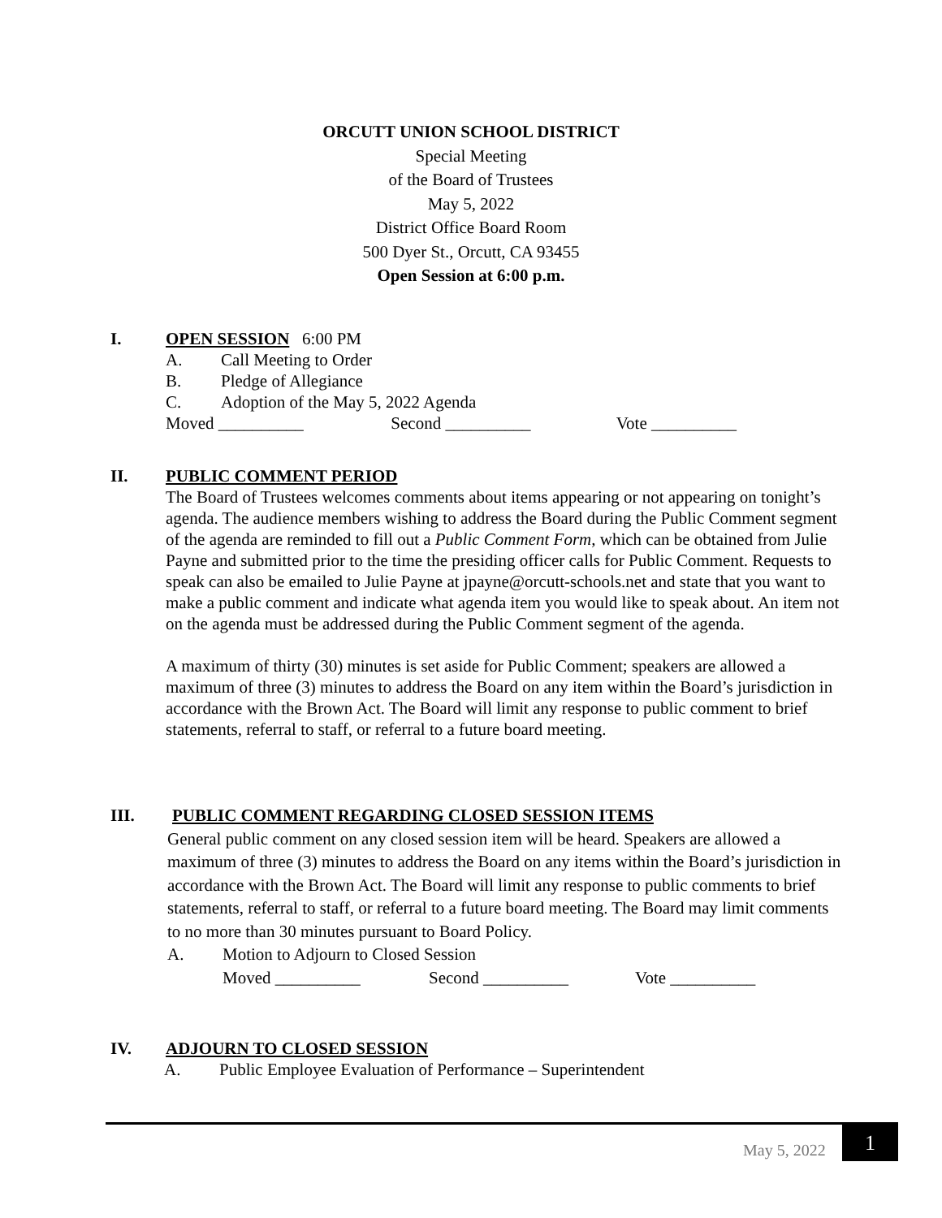ORCUTT UNION SCHOOL DISTRICT
Special Meeting
of the Board of Trustees
May 5, 2022
District Office Board Room
500 Dyer St., Orcutt, CA 93455
Open Session at 6:00 p.m.
I. OPEN SESSION 6:00 PM
A. Call Meeting to Order
B. Pledge of Allegiance
C. Adoption of the May 5, 2022 Agenda
Moved __________ Second __________ Vote __________
II. PUBLIC COMMENT PERIOD
The Board of Trustees welcomes comments about items appearing or not appearing on tonight’s agenda. The audience members wishing to address the Board during the Public Comment segment of the agenda are reminded to fill out a Public Comment Form, which can be obtained from Julie Payne and submitted prior to the time the presiding officer calls for Public Comment. Requests to speak can also be emailed to Julie Payne at jpayne@orcutt-schools.net and state that you want to make a public comment and indicate what agenda item you would like to speak about. An item not on the agenda must be addressed during the Public Comment segment of the agenda.
A maximum of thirty (30) minutes is set aside for Public Comment; speakers are allowed a maximum of three (3) minutes to address the Board on any item within the Board’s jurisdiction in accordance with the Brown Act. The Board will limit any response to public comment to brief statements, referral to staff, or referral to a future board meeting.
III. PUBLIC COMMENT REGARDING CLOSED SESSION ITEMS
General public comment on any closed session item will be heard. Speakers are allowed a maximum of three (3) minutes to address the Board on any items within the Board’s jurisdiction in accordance with the Brown Act. The Board will limit any response to public comments to brief statements, referral to staff, or referral to a future board meeting. The Board may limit comments to no more than 30 minutes pursuant to Board Policy.
A. Motion to Adjourn to Closed Session
Moved __________ Second __________ Vote __________
IV. ADJOURN TO CLOSED SESSION
A. Public Employee Evaluation of Performance – Superintendent
May 5, 2022 1